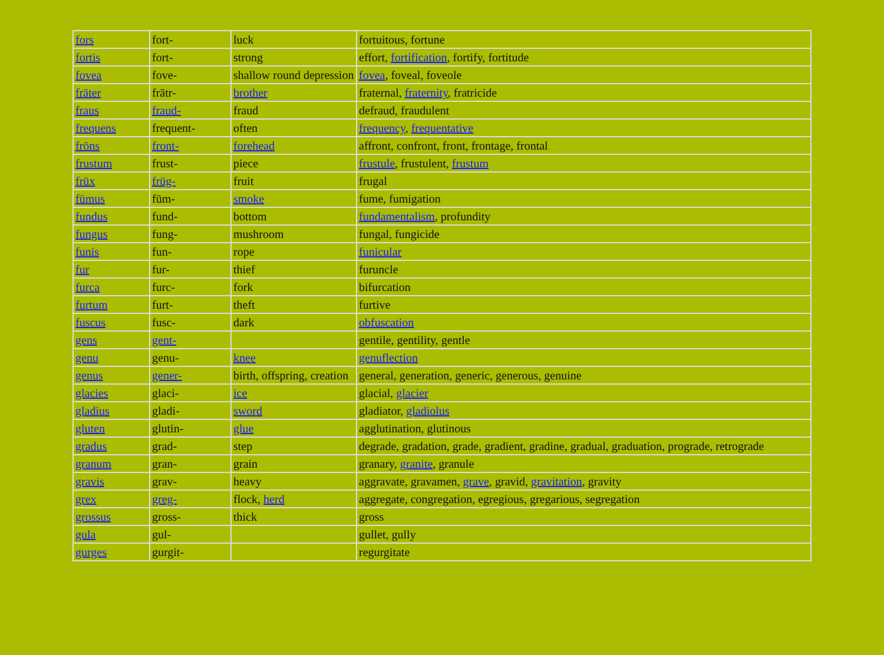| fors | fort- | luck | fortuitous, fortune |
| fortis | fort- | strong | effort, fortification , fortify, fortitude |
| fovea | fove- | shallow round depression | fovea , foveal, foveole |
| frāter | frātr- | brother | fraternal, fraternity , fratricide |
| fraus | fraud- | fraud | defraud, fraudulent |
| frequens | frequent- | often | frequency , frequentative |
| frōns | front- | forehead | affront, confront, front, frontage, frontal |
| frustum | frust- | piece | frustule , frustulent, frustum |
| frūx | frūg- | fruit | frugal |
| fūmus | fūm- | smoke | fume, fumigation |
| fundus | fund- | bottom | fundamentalism , profundity |
| fungus | fung- | mushroom | fungal, fungicide |
| funis | fun- | rope | funicular |
| fur | fur- | thief | furuncle |
| furca | furc- | fork | bifurcation |
| furtum | furt- | theft | furtive |
| fuscus | fusc- | dark | obfuscation |
| gens | gent- | | gentile, gentility, gentle |
| genu | genu- | knee | genuflection |
| genus | gener- | birth, offspring, creation | general, generation, generic, generous, genuine |
| glacies | glaci- | ice | glacial, glacier |
| gladius | gladi- | sword | gladiator, gladiolus |
| gluten | glutin- | glue | agglutination, glutinous |
| gradus | grad- | step | degrade, gradation, grade, gradient, gradine, gradual, graduation, prograde, retrograde |
| granum | gran- | grain | granary, granite , granule |
| gravis | grav- | heavy | aggravate, gravamen, grave , gravid, gravitation , gravity |
| grex | greg- | flock, herd | aggregate, congregation, egregious, gregarious, segregation |
| grossus | gross- | thick | gross |
| gula | gul- | | gullet, gully |
| gurges | gurgit- | | regurgitate |